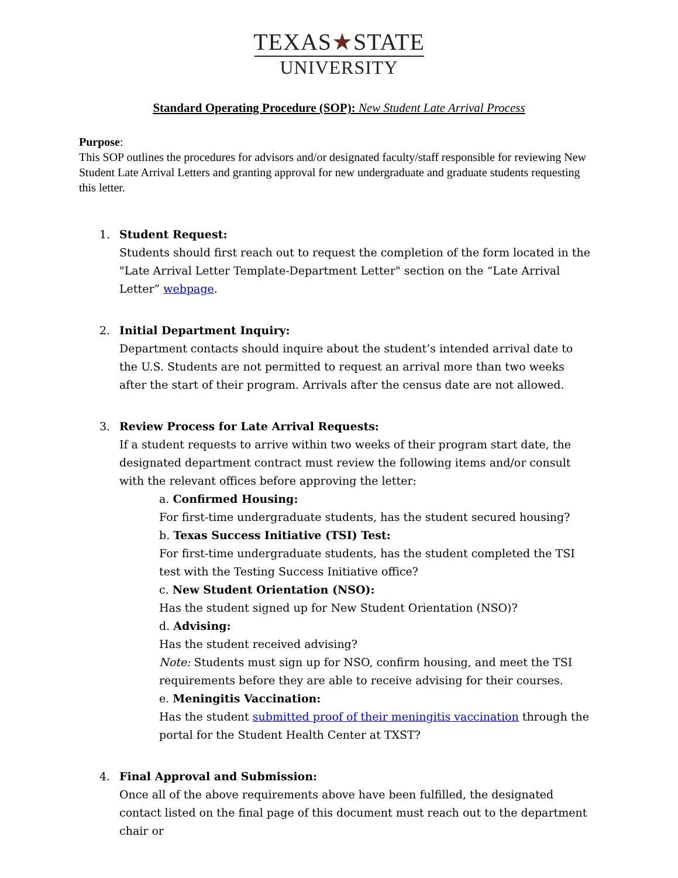TEXAS★STATE
UNIVERSITY
Standard Operating Procedure (SOP): New Student Late Arrival Process
Purpose:
This SOP outlines the procedures for advisors and/or designated faculty/staff responsible for reviewing New Student Late Arrival Letters and granting approval for new undergraduate and graduate students requesting this letter.
1. Student Request:
Students should first reach out to request the completion of the form located in the "Late Arrival Letter Template-Department Letter" section on the “Late Arrival Letter” webpage.
2. Initial Department Inquiry:
Department contacts should inquire about the student’s intended arrival date to the U.S. Students are not permitted to request an arrival more than two weeks after the start of their program. Arrivals after the census date are not allowed.
3. Review Process for Late Arrival Requests:
If a student requests to arrive within two weeks of their program start date, the designated department contract must review the following items and/or consult with the relevant offices before approving the letter:
a. Confirmed Housing:
For first-time undergraduate students, has the student secured housing?
b. Texas Success Initiative (TSI) Test:
For first-time undergraduate students, has the student completed the TSI test with the Testing Success Initiative office?
c. New Student Orientation (NSO):
Has the student signed up for New Student Orientation (NSO)?
d. Advising:
Has the student received advising?
Note: Students must sign up for NSO, confirm housing, and meet the TSI requirements before they are able to receive advising for their courses.
e. Meningitis Vaccination:
Has the student submitted proof of their meningitis vaccination through the portal for the Student Health Center at TXST?
4. Final Approval and Submission:
Once all of the above requirements above have been fulfilled, the designated contact listed on the final page of this document must reach out to the department chair or